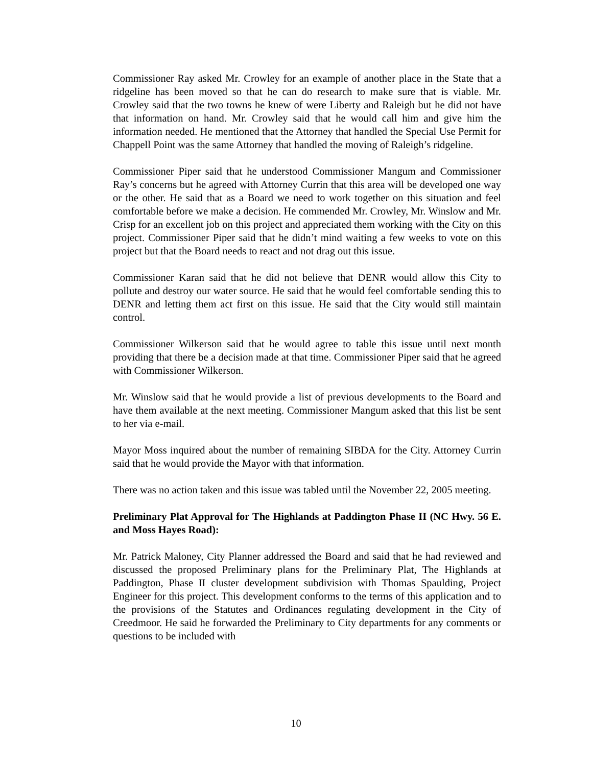Commissioner Ray asked Mr. Crowley for an example of another place in the State that a ridgeline has been moved so that he can do research to make sure that is viable. Mr. Crowley said that the two towns he knew of were Liberty and Raleigh but he did not have that information on hand. Mr. Crowley said that he would call him and give him the information needed. He mentioned that the Attorney that handled the Special Use Permit for Chappell Point was the same Attorney that handled the moving of Raleigh’s ridgeline.
Commissioner Piper said that he understood Commissioner Mangum and Commissioner Ray’s concerns but he agreed with Attorney Currin that this area will be developed one way or the other. He said that as a Board we need to work together on this situation and feel comfortable before we make a decision. He commended Mr. Crowley, Mr. Winslow and Mr. Crisp for an excellent job on this project and appreciated them working with the City on this project. Commissioner Piper said that he didn’t mind waiting a few weeks to vote on this project but that the Board needs to react and not drag out this issue.
Commissioner Karan said that he did not believe that DENR would allow this City to pollute and destroy our water source. He said that he would feel comfortable sending this to DENR and letting them act first on this issue. He said that the City would still maintain control.
Commissioner Wilkerson said that he would agree to table this issue until next month providing that there be a decision made at that time. Commissioner Piper said that he agreed with Commissioner Wilkerson.
Mr. Winslow said that he would provide a list of previous developments to the Board and have them available at the next meeting. Commissioner Mangum asked that this list be sent to her via e-mail.
Mayor Moss inquired about the number of remaining SIBDA for the City. Attorney Currin said that he would provide the Mayor with that information.
There was no action taken and this issue was tabled until the November 22, 2005 meeting.
Preliminary Plat Approval for The Highlands at Paddington Phase II (NC Hwy. 56 E. and Moss Hayes Road):
Mr. Patrick Maloney, City Planner addressed the Board and said that he had reviewed and discussed the proposed Preliminary plans for the Preliminary Plat, The Highlands at Paddington, Phase II cluster development subdivision with Thomas Spaulding, Project Engineer for this project. This development conforms to the terms of this application and to the provisions of the Statutes and Ordinances regulating development in the City of Creedmoor. He said he forwarded the Preliminary to City departments for any comments or questions to be included with
10